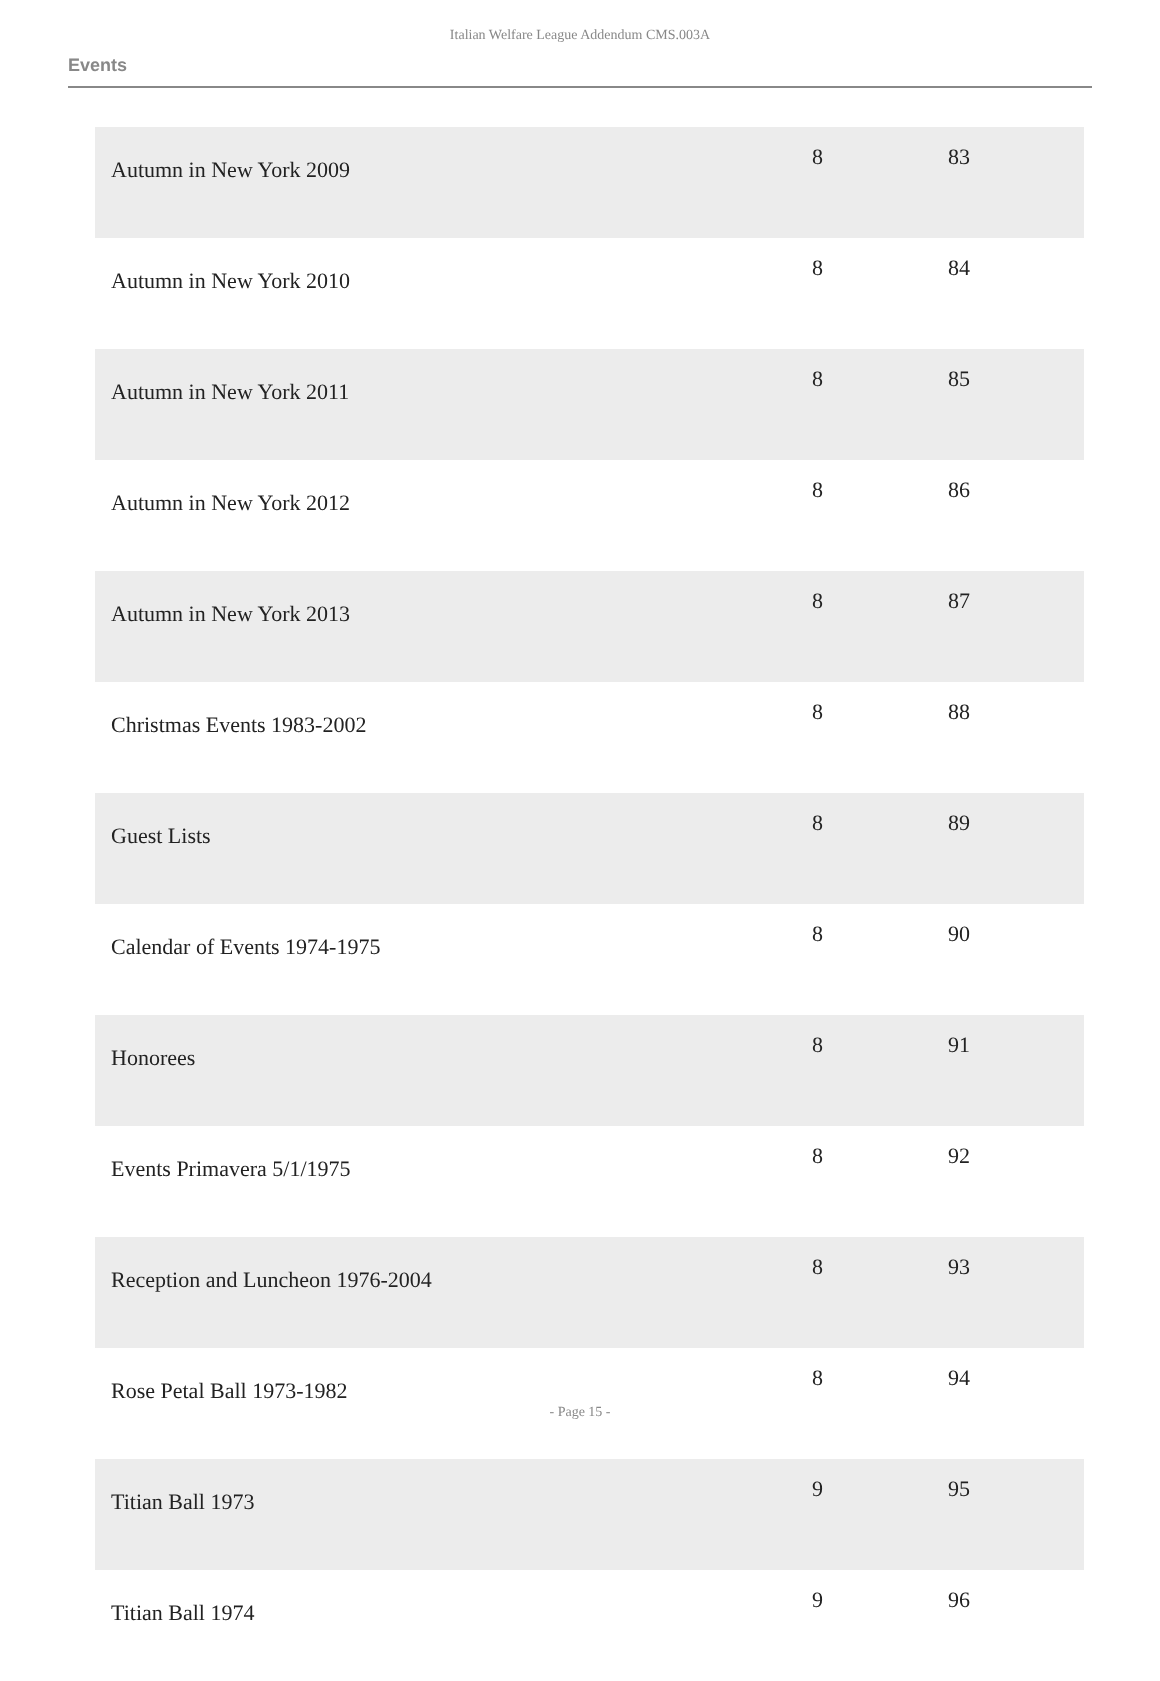Italian Welfare League Addendum CMS.003A
Events
| Autumn in New York 2009 | 8 | 83 |
| Autumn in New York 2010 | 8 | 84 |
| Autumn in New York 2011 | 8 | 85 |
| Autumn in New York 2012 | 8 | 86 |
| Autumn in New York 2013 | 8 | 87 |
| Christmas Events 1983-2002 | 8 | 88 |
| Guest Lists | 8 | 89 |
| Calendar of Events 1974-1975 | 8 | 90 |
| Honorees | 8 | 91 |
| Events Primavera 5/1/1975 | 8 | 92 |
| Reception and Luncheon 1976-2004 | 8 | 93 |
| Rose Petal Ball 1973-1982 | 8 | 94 |
| Titian Ball 1973 | 9 | 95 |
| Titian Ball 1974 | 9 | 96 |
- Page 15 -